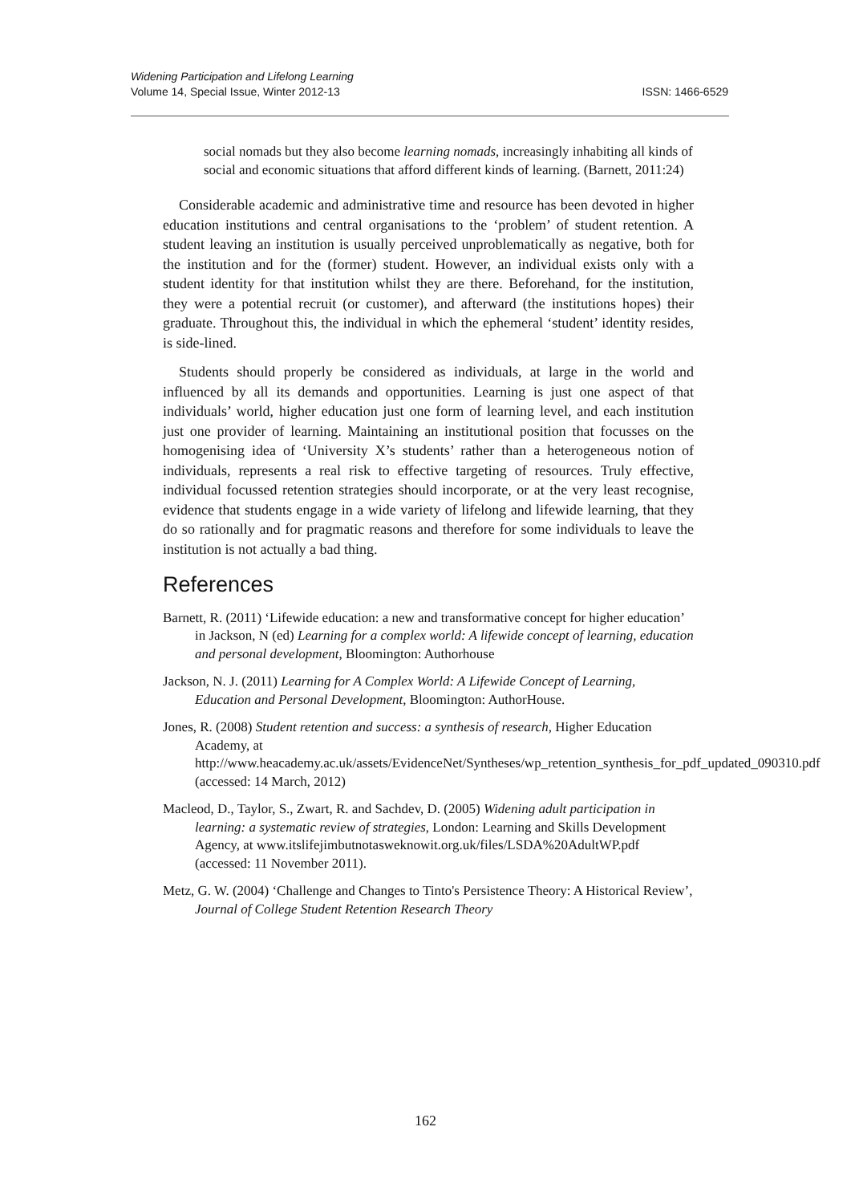ISSN: 1466-6529 Widening Participation and Lifelong Learning
Volume 14, Special Issue, Winter 2012-13
social nomads but they also become learning nomads, increasingly inhabiting all kinds of social and economic situations that afford different kinds of learning. (Barnett, 2011:24)
Considerable academic and administrative time and resource has been devoted in higher education institutions and central organisations to the ‘problem’ of student retention. A student leaving an institution is usually perceived unproblematically as negative, both for the institution and for the (former) student. However, an individual exists only with a student identity for that institution whilst they are there. Beforehand, for the institution, they were a potential recruit (or customer), and afterward (the institutions hopes) their graduate. Throughout this, the individual in which the ephemeral ‘student’ identity resides, is side-lined.
Students should properly be considered as individuals, at large in the world and influenced by all its demands and opportunities. Learning is just one aspect of that individuals’ world, higher education just one form of learning level, and each institution just one provider of learning. Maintaining an institutional position that focusses on the homogenising idea of ‘University X’s students’ rather than a heterogeneous notion of individuals, represents a real risk to effective targeting of resources. Truly effective, individual focussed retention strategies should incorporate, or at the very least recognise, evidence that students engage in a wide variety of lifelong and lifewide learning, that they do so rationally and for pragmatic reasons and therefore for some individuals to leave the institution is not actually a bad thing.
References
Barnett, R. (2011) ‘Lifewide education: a new and transformative concept for higher education’ in Jackson, N (ed) Learning for a complex world: A lifewide concept of learning, education and personal development, Bloomington: Authorhouse
Jackson, N. J. (2011) Learning for A Complex World: A Lifewide Concept of Learning, Education and Personal Development, Bloomington: AuthorHouse.
Jones, R. (2008) Student retention and success: a synthesis of research, Higher Education Academy, at http://www.heacademy.ac.uk/assets/EvidenceNet/Syntheses/wp_retention_synthesis_for_pdf_updated_090310.pdf (accessed: 14 March, 2012)
Macleod, D., Taylor, S., Zwart, R. and Sachdev, D. (2005) Widening adult participation in learning: a systematic review of strategies, London: Learning and Skills Development Agency, at www.itslifejimbutnotasweknowit.org.uk/files/LSDA%20AdultWP.pdf (accessed: 11 November 2011).
Metz, G. W. (2004) ‘Challenge and Changes to Tinto's Persistence Theory: A Historical Review’, Journal of College Student Retention Research Theory
162